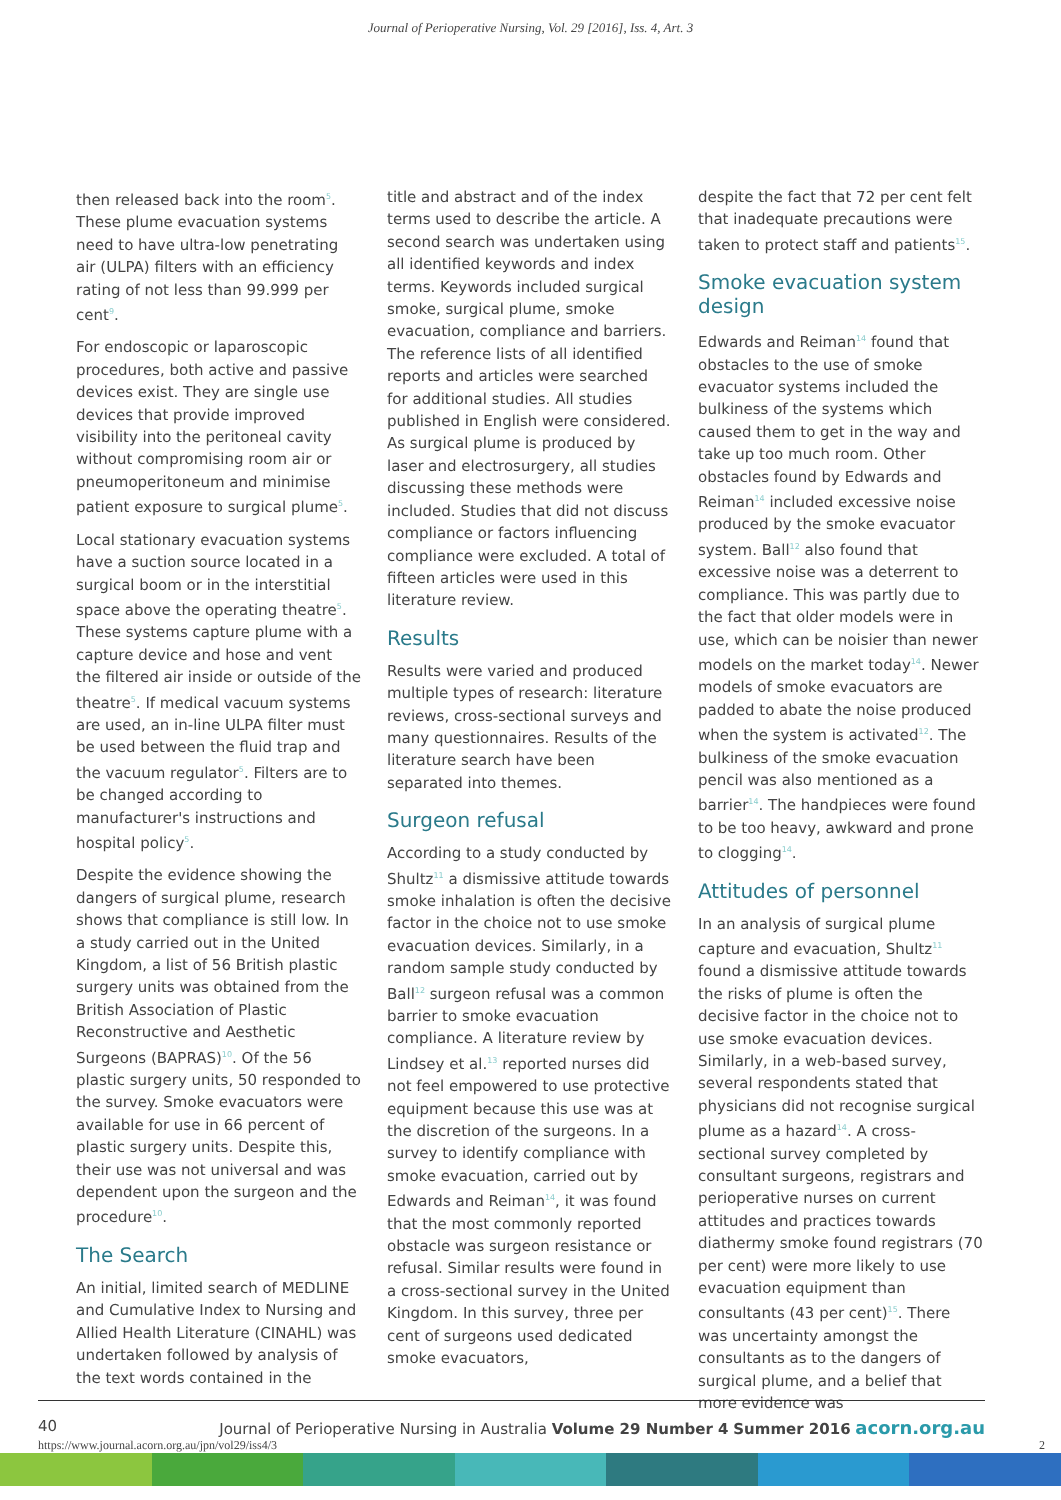Journal of Perioperative Nursing, Vol. 29 [2016], Iss. 4, Art. 3
then released back into the room<sup>5</sup>. These plume evacuation systems need to have ultra-low penetrating air (ULPA) filters with an efficiency rating of not less than 99.999 per cent<sup>9</sup>.
For endoscopic or laparoscopic procedures, both active and passive devices exist. They are single use devices that provide improved visibility into the peritoneal cavity without compromising room air or pneumoperitoneum and minimise patient exposure to surgical plume<sup>5</sup>.
Local stationary evacuation systems have a suction source located in a surgical boom or in the interstitial space above the operating theatre<sup>5</sup>. These systems capture plume with a capture device and hose and vent the filtered air inside or outside of the theatre<sup>5</sup>. If medical vacuum systems are used, an in-line ULPA filter must be used between the fluid trap and the vacuum regulator<sup>5</sup>. Filters are to be changed according to manufacturer's instructions and hospital policy<sup>5</sup>.
Despite the evidence showing the dangers of surgical plume, research shows that compliance is still low. In a study carried out in the United Kingdom, a list of 56 British plastic surgery units was obtained from the British Association of Plastic Reconstructive and Aesthetic Surgeons (BAPRAS)<sup>10</sup>. Of the 56 plastic surgery units, 50 responded to the survey. Smoke evacuators were available for use in 66 percent of plastic surgery units. Despite this, their use was not universal and was dependent upon the surgeon and the procedure<sup>10</sup>.
The Search
An initial, limited search of MEDLINE and Cumulative Index to Nursing and Allied Health Literature (CINAHL) was undertaken followed by analysis of the text words contained in the
title and abstract and of the index terms used to describe the article. A second search was undertaken using all identified keywords and index terms. Keywords included surgical smoke, surgical plume, smoke evacuation, compliance and barriers. The reference lists of all identified reports and articles were searched for additional studies. All studies published in English were considered. As surgical plume is produced by laser and electrosurgery, all studies discussing these methods were included. Studies that did not discuss compliance or factors influencing compliance were excluded. A total of fifteen articles were used in this literature review.
Results
Results were varied and produced multiple types of research: literature reviews, cross-sectional surveys and many questionnaires. Results of the literature search have been separated into themes.
Surgeon refusal
According to a study conducted by Shultz<sup>11</sup> a dismissive attitude towards smoke inhalation is often the decisive factor in the choice not to use smoke evacuation devices. Similarly, in a random sample study conducted by Ball<sup>12</sup> surgeon refusal was a common barrier to smoke evacuation compliance. A literature review by Lindsey et al.<sup>13</sup> reported nurses did not feel empowered to use protective equipment because this use was at the discretion of the surgeons. In a survey to identify compliance with smoke evacuation, carried out by Edwards and Reiman<sup>14</sup>, it was found that the most commonly reported obstacle was surgeon resistance or refusal. Similar results were found in a cross-sectional survey in the United Kingdom. In this survey, three per cent of surgeons used dedicated smoke evacuators,
despite the fact that 72 per cent felt that inadequate precautions were taken to protect staff and patients<sup>15</sup>.
Smoke evacuation system design
Edwards and Reiman<sup>14</sup> found that obstacles to the use of smoke evacuator systems included the bulkiness of the systems which caused them to get in the way and take up too much room. Other obstacles found by Edwards and Reiman<sup>14</sup> included excessive noise produced by the smoke evacuator system. Ball<sup>12</sup> also found that excessive noise was a deterrent to compliance. This was partly due to the fact that older models were in use, which can be noisier than newer models on the market today<sup>14</sup>. Newer models of smoke evacuators are padded to abate the noise produced when the system is activated<sup>12</sup>. The bulkiness of the smoke evacuation pencil was also mentioned as a barrier<sup>14</sup>. The handpieces were found to be too heavy, awkward and prone to clogging<sup>14</sup>.
Attitudes of personnel
In an analysis of surgical plume capture and evacuation, Shultz<sup>11</sup> found a dismissive attitude towards the risks of plume is often the decisive factor in the choice not to use smoke evacuation devices. Similarly, in a web-based survey, several respondents stated that physicians did not recognise surgical plume as a hazard<sup>14</sup>. A cross-sectional survey completed by consultant surgeons, registrars and perioperative nurses on current attitudes and practices towards diathermy smoke found registrars (70 per cent) were more likely to use evacuation equipment than consultants (43 per cent)<sup>15</sup>. There was uncertainty amongst the consultants as to the dangers of surgical plume, and a belief that more evidence was
40 Journal of Perioperative Nursing in Australia Volume 29 Number 4 Summer 2016 acorn.org.au
https://www.journal.acorn.org.au/jpn/vol29/iss4/3 2